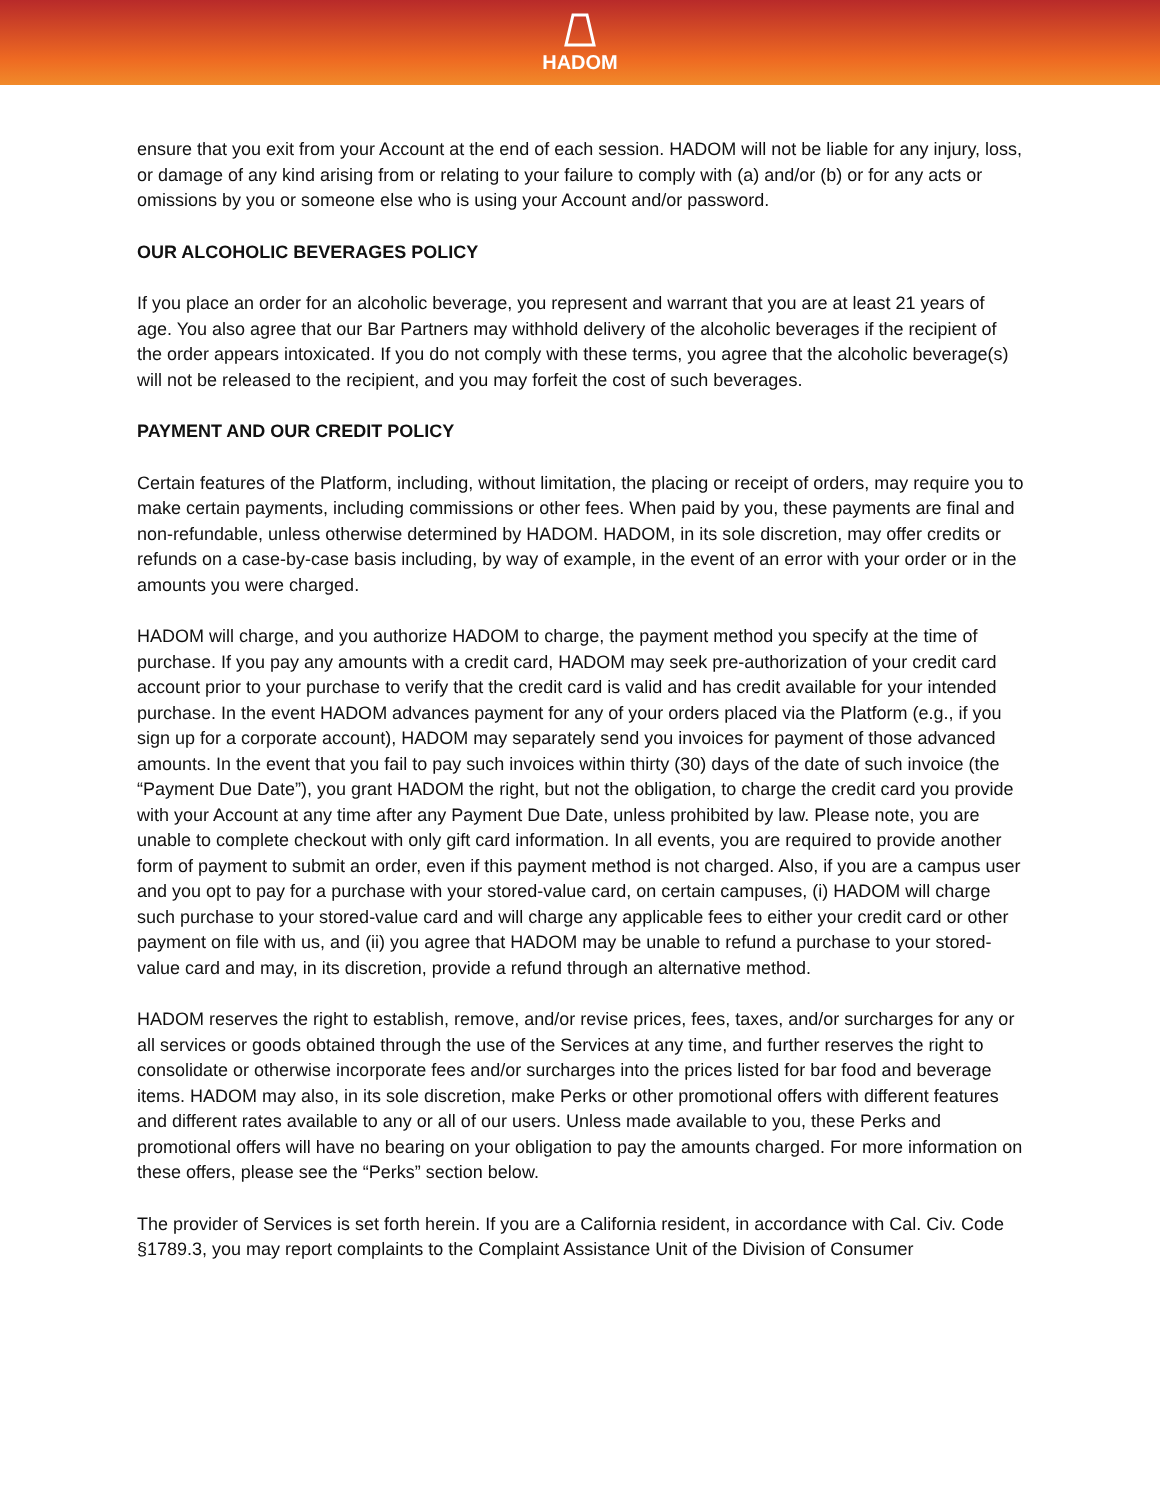HADOM
ensure that you exit from your Account at the end of each session. HADOM will not be liable for any injury, loss, or damage of any kind arising from or relating to your failure to comply with (a) and/or (b) or for any acts or omissions by you or someone else who is using your Account and/or password.
OUR ALCOHOLIC BEVERAGES POLICY
If you place an order for an alcoholic beverage, you represent and warrant that you are at least 21 years of age. You also agree that our Bar Partners may withhold delivery of the alcoholic beverages if the recipient of the order appears intoxicated. If you do not comply with these terms, you agree that the alcoholic beverage(s) will not be released to the recipient, and you may forfeit the cost of such beverages.
PAYMENT AND OUR CREDIT POLICY
Certain features of the Platform, including, without limitation, the placing or receipt of orders, may require you to make certain payments, including commissions or other fees. When paid by you, these payments are final and non-refundable, unless otherwise determined by HADOM. HADOM, in its sole discretion, may offer credits or refunds on a case-by-case basis including, by way of example, in the event of an error with your order or in the amounts you were charged.
HADOM will charge, and you authorize HADOM to charge, the payment method you specify at the time of purchase. If you pay any amounts with a credit card, HADOM may seek pre-authorization of your credit card account prior to your purchase to verify that the credit card is valid and has credit available for your intended purchase. In the event HADOM advances payment for any of your orders placed via the Platform (e.g., if you sign up for a corporate account), HADOM may separately send you invoices for payment of those advanced amounts. In the event that you fail to pay such invoices within thirty (30) days of the date of such invoice (the “Payment Due Date”), you grant HADOM the right, but not the obligation, to charge the credit card you provide with your Account at any time after any Payment Due Date, unless prohibited by law. Please note, you are unable to complete checkout with only gift card information. In all events, you are required to provide another form of payment to submit an order, even if this payment method is not charged. Also, if you are a campus user and you opt to pay for a purchase with your stored-value card, on certain campuses, (i) HADOM will charge such purchase to your stored-value card and will charge any applicable fees to either your credit card or other payment on file with us, and (ii) you agree that HADOM may be unable to refund a purchase to your stored-value card and may, in its discretion, provide a refund through an alternative method.
HADOM reserves the right to establish, remove, and/or revise prices, fees, taxes, and/or surcharges for any or all services or goods obtained through the use of the Services at any time, and further reserves the right to consolidate or otherwise incorporate fees and/or surcharges into the prices listed for bar food and beverage items. HADOM may also, in its sole discretion, make Perks or other promotional offers with different features and different rates available to any or all of our users. Unless made available to you, these Perks and promotional offers will have no bearing on your obligation to pay the amounts charged. For more information on these offers, please see the “Perks” section below.
The provider of Services is set forth herein. If you are a California resident, in accordance with Cal. Civ. Code §1789.3, you may report complaints to the Complaint Assistance Unit of the Division of Consumer